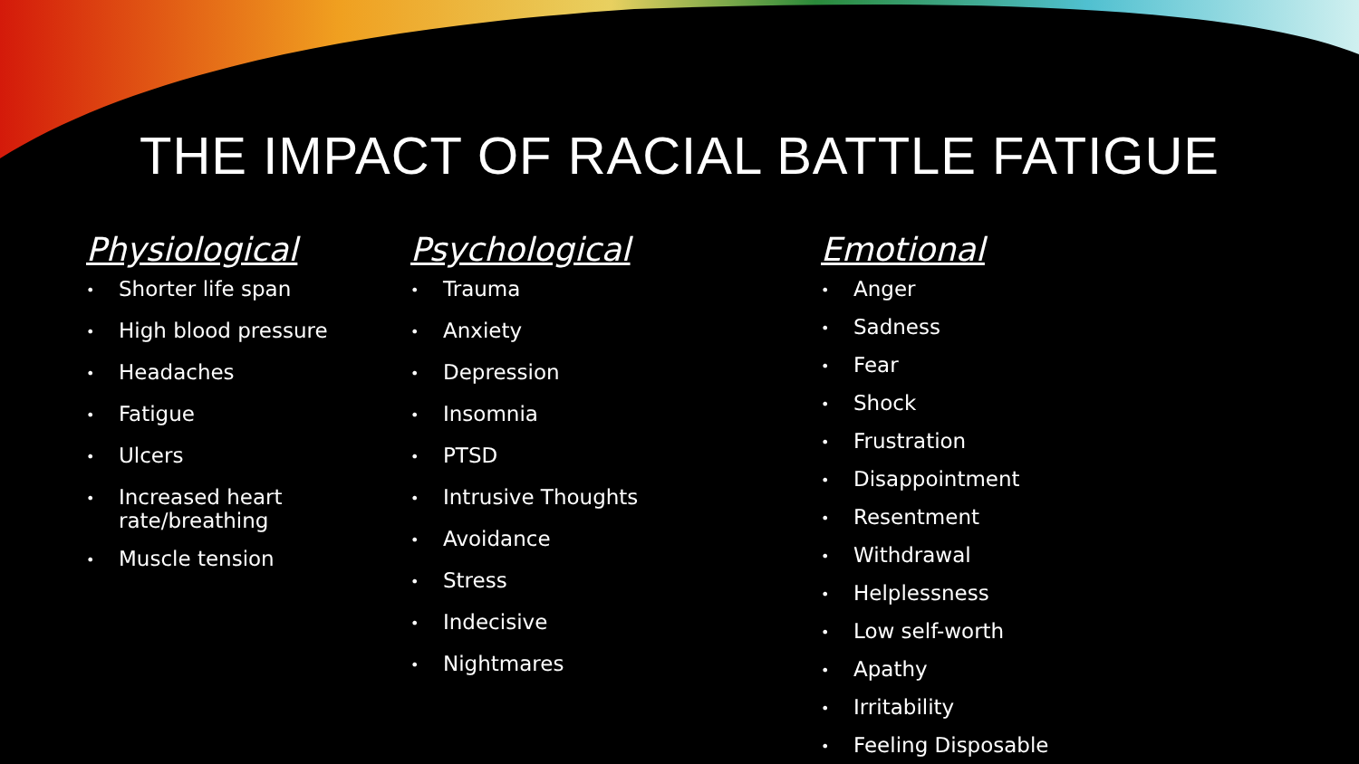THE IMPACT OF RACIAL BATTLE FATIGUE
Physiological
• Shorter life span
• High blood pressure
• Headaches
• Fatigue
• Ulcers
• Increased heart rate/breathing
• Muscle tension
Psychological
• Trauma
• Anxiety
• Depression
• Insomnia
• PTSD
• Intrusive Thoughts
• Avoidance
• Stress
• Indecisive
• Nightmares
Emotional
• Anger
• Sadness
• Fear
• Shock
• Frustration
• Disappointment
• Resentment
• Withdrawal
• Helplessness
• Low self-worth
• Apathy
• Irritability
• Feeling Disposable